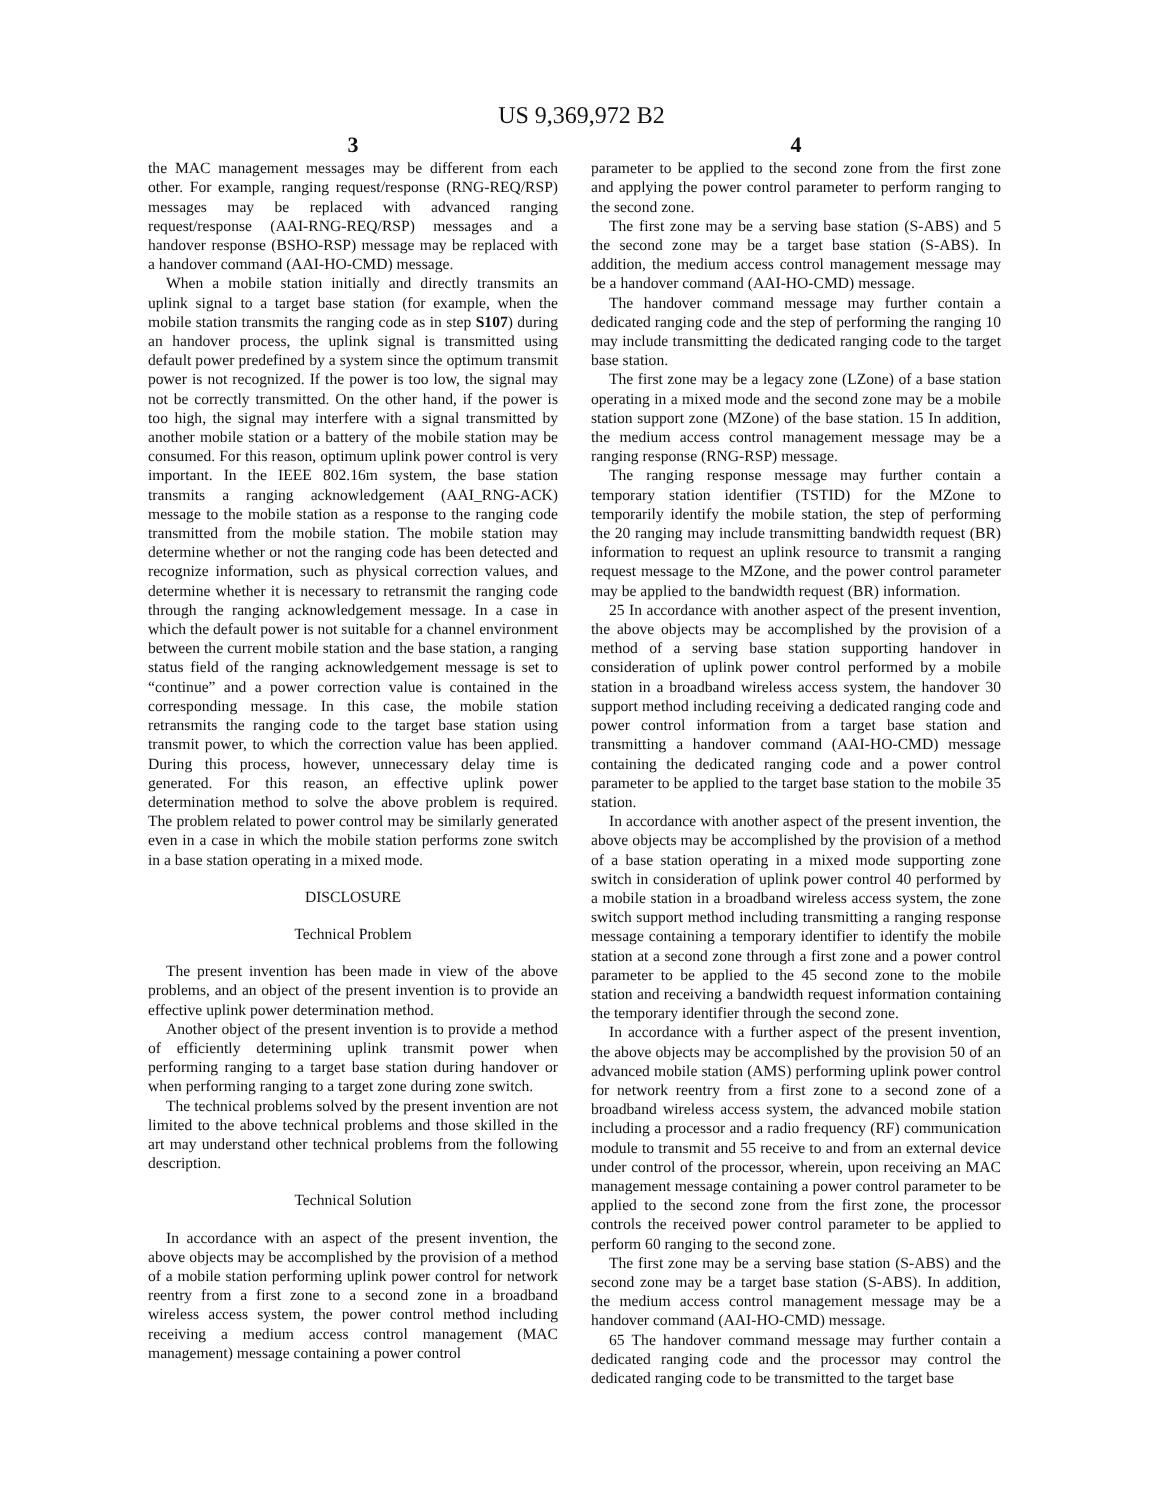US 9,369,972 B2
3
the MAC management messages may be different from each other. For example, ranging request/response (RNG-REQ/RSP) messages may be replaced with advanced ranging request/response (AAI-RNG-REQ/RSP) messages and a handover response (BSHO-RSP) message may be replaced with a handover command (AAI-HO-CMD) message.
When a mobile station initially and directly transmits an uplink signal to a target base station (for example, when the mobile station transmits the ranging code as in step S107) during an handover process, the uplink signal is transmitted using default power predefined by a system since the optimum transmit power is not recognized. If the power is too low, the signal may not be correctly transmitted. On the other hand, if the power is too high, the signal may interfere with a signal transmitted by another mobile station or a battery of the mobile station may be consumed. For this reason, optimum uplink power control is very important. In the IEEE 802.16m system, the base station transmits a ranging acknowledgement (AAI_RNG-ACK) message to the mobile station as a response to the ranging code transmitted from the mobile station. The mobile station may determine whether or not the ranging code has been detected and recognize information, such as physical correction values, and determine whether it is necessary to retransmit the ranging code through the ranging acknowledgement message. In a case in which the default power is not suitable for a channel environment between the current mobile station and the base station, a ranging status field of the ranging acknowledgement message is set to “continue” and a power correction value is contained in the corresponding message. In this case, the mobile station retransmits the ranging code to the target base station using transmit power, to which the correction value has been applied. During this process, however, unnecessary delay time is generated. For this reason, an effective uplink power determination method to solve the above problem is required. The problem related to power control may be similarly generated even in a case in which the mobile station performs zone switch in a base station operating in a mixed mode.
DISCLOSURE
Technical Problem
The present invention has been made in view of the above problems, and an object of the present invention is to provide an effective uplink power determination method.
Another object of the present invention is to provide a method of efficiently determining uplink transmit power when performing ranging to a target base station during handover or when performing ranging to a target zone during zone switch.
The technical problems solved by the present invention are not limited to the above technical problems and those skilled in the art may understand other technical problems from the following description.
Technical Solution
In accordance with an aspect of the present invention, the above objects may be accomplished by the provision of a method of a mobile station performing uplink power control for network reentry from a first zone to a second zone in a broadband wireless access system, the power control method including receiving a medium access control management (MAC management) message containing a power control
4
parameter to be applied to the second zone from the first zone and applying the power control parameter to perform ranging to the second zone.
The first zone may be a serving base station (S-ABS) and 5 the second zone may be a target base station (S-ABS). In addition, the medium access control management message may be a handover command (AAI-HO-CMD) message.
The handover command message may further contain a dedicated ranging code and the step of performing the ranging 10 may include transmitting the dedicated ranging code to the target base station.
The first zone may be a legacy zone (LZone) of a base station operating in a mixed mode and the second zone may be a mobile station support zone (MZone) of the base station. 15 In addition, the medium access control management message may be a ranging response (RNG-RSP) message.
The ranging response message may further contain a temporary station identifier (TSTID) for the MZone to temporarily identify the mobile station, the step of performing the 20 ranging may include transmitting bandwidth request (BR) information to request an uplink resource to transmit a ranging request message to the MZone, and the power control parameter may be applied to the bandwidth request (BR) information.
25 In accordance with another aspect of the present invention, the above objects may be accomplished by the provision of a method of a serving base station supporting handover in consideration of uplink power control performed by a mobile station in a broadband wireless access system, the handover 30 support method including receiving a dedicated ranging code and power control information from a target base station and transmitting a handover command (AAI-HO-CMD) message containing the dedicated ranging code and a power control parameter to be applied to the target base station to the mobile 35 station.
In accordance with another aspect of the present invention, the above objects may be accomplished by the provision of a method of a base station operating in a mixed mode supporting zone switch in consideration of uplink power control 40 performed by a mobile station in a broadband wireless access system, the zone switch support method including transmitting a ranging response message containing a temporary identifier to identify the mobile station at a second zone through a first zone and a power control parameter to be applied to the 45 second zone to the mobile station and receiving a bandwidth request information containing the temporary identifier through the second zone.
In accordance with a further aspect of the present invention, the above objects may be accomplished by the provision 50 of an advanced mobile station (AMS) performing uplink power control for network reentry from a first zone to a second zone of a broadband wireless access system, the advanced mobile station including a processor and a radio frequency (RF) communication module to transmit and 55 receive to and from an external device under control of the processor, wherein, upon receiving an MAC management message containing a power control parameter to be applied to the second zone from the first zone, the processor controls the received power control parameter to be applied to perform 60 ranging to the second zone.
The first zone may be a serving base station (S-ABS) and the second zone may be a target base station (S-ABS). In addition, the medium access control management message may be a handover command (AAI-HO-CMD) message.
65 The handover command message may further contain a dedicated ranging code and the processor may control the dedicated ranging code to be transmitted to the target base